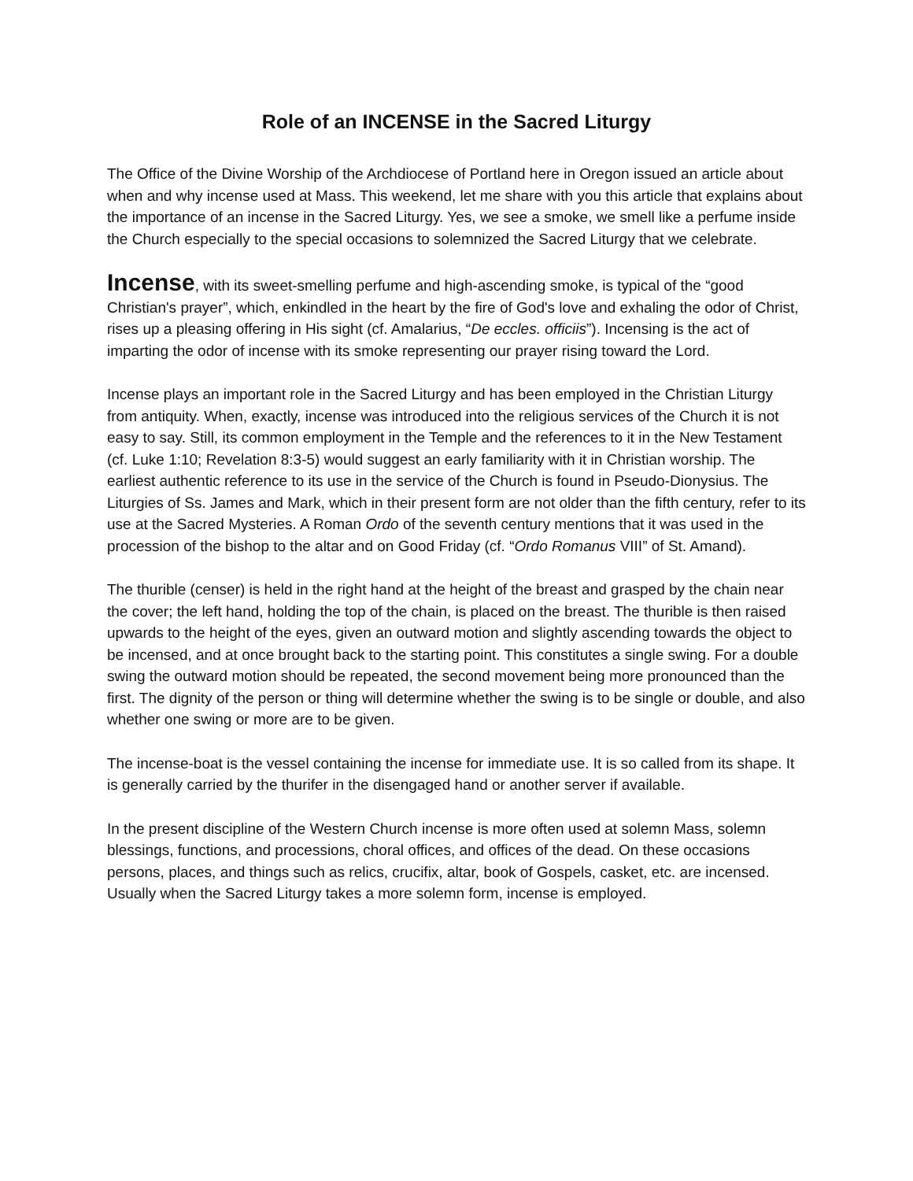Role of an INCENSE in the Sacred Liturgy
The Office of the Divine Worship of the Archdiocese of Portland here in Oregon issued an article about when and why incense used at Mass. This weekend, let me share with you this article that explains about the importance of an incense in the Sacred Liturgy. Yes, we see a smoke, we smell like a perfume inside the Church especially to the special occasions to solemnized the Sacred Liturgy that we celebrate.
Incense, with its sweet-smelling perfume and high-ascending smoke, is typical of the “good Christian's prayer”, which, enkindled in the heart by the fire of God's love and exhaling the odor of Christ, rises up a pleasing offering in His sight (cf. Amalarius, “De eccles. officiis”). Incensing is the act of imparting the odor of incense with its smoke representing our prayer rising toward the Lord.
Incense plays an important role in the Sacred Liturgy and has been employed in the Christian Liturgy from antiquity. When, exactly, incense was introduced into the religious services of the Church it is not easy to say. Still, its common employment in the Temple and the references to it in the New Testament (cf. Luke 1:10; Revelation 8:3-5) would suggest an early familiarity with it in Christian worship. The earliest authentic reference to its use in the service of the Church is found in Pseudo-Dionysius. The Liturgies of Ss. James and Mark, which in their present form are not older than the fifth century, refer to its use at the Sacred Mysteries. A Roman Ordo of the seventh century mentions that it was used in the procession of the bishop to the altar and on Good Friday (cf. “Ordo Romanus VIII” of St. Amand).
The thurible (censer) is held in the right hand at the height of the breast and grasped by the chain near the cover; the left hand, holding the top of the chain, is placed on the breast. The thurible is then raised upwards to the height of the eyes, given an outward motion and slightly ascending towards the object to be incensed, and at once brought back to the starting point. This constitutes a single swing. For a double swing the outward motion should be repeated, the second movement being more pronounced than the first. The dignity of the person or thing will determine whether the swing is to be single or double, and also whether one swing or more are to be given.
The incense-boat is the vessel containing the incense for immediate use. It is so called from its shape. It is generally carried by the thurifer in the disengaged hand or another server if available.
In the present discipline of the Western Church incense is more often used at solemn Mass, solemn blessings, functions, and processions, choral offices, and offices of the dead. On these occasions persons, places, and things such as relics, crucifix, altar, book of Gospels, casket, etc. are incensed. Usually when the Sacred Liturgy takes a more solemn form, incense is employed.